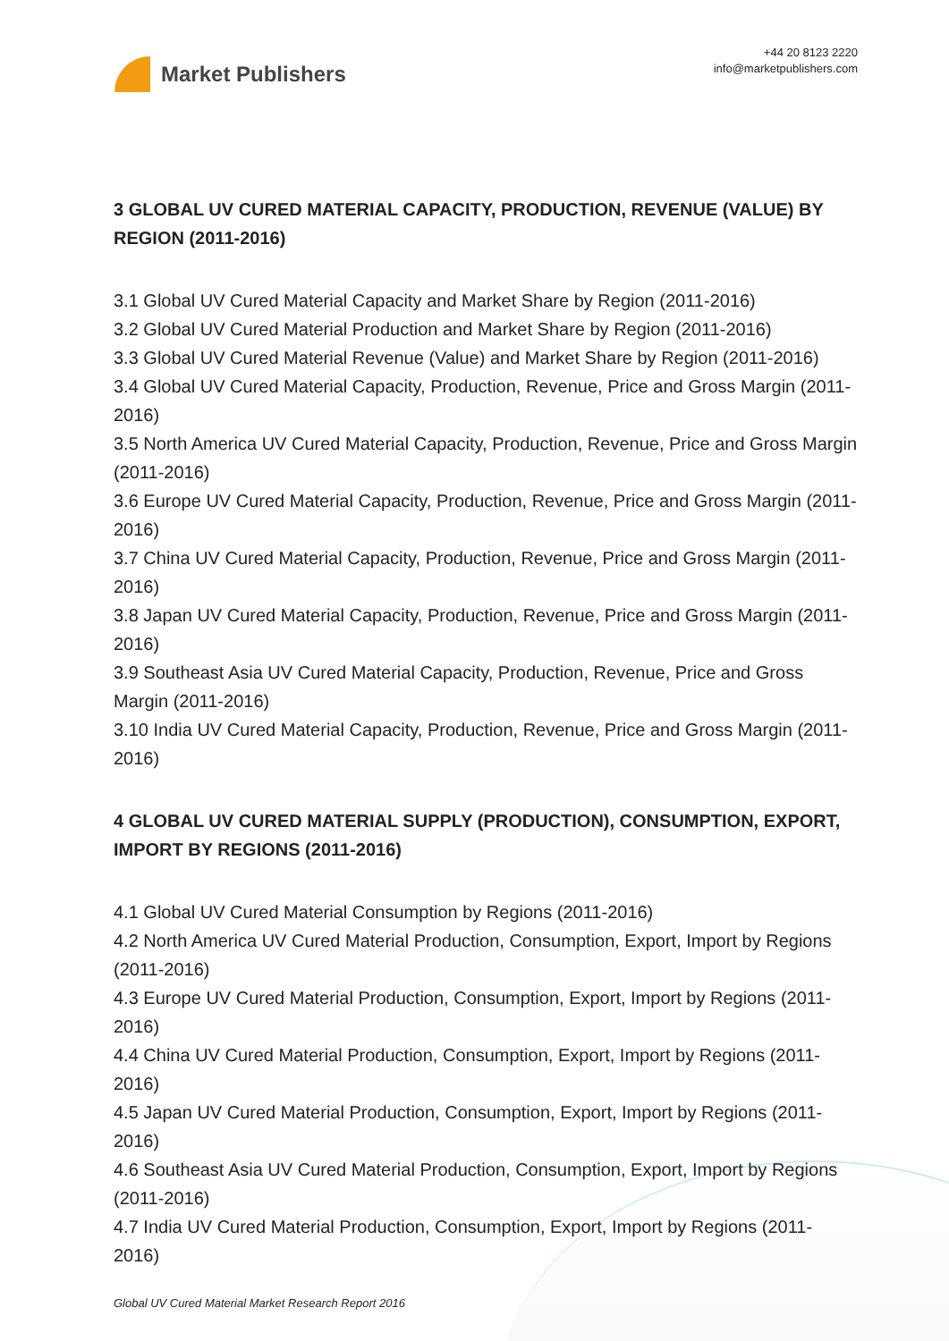Market Publishers
+44 20 8123 2220
info@marketpublishers.com
3 GLOBAL UV CURED MATERIAL CAPACITY, PRODUCTION, REVENUE (VALUE) BY REGION (2011-2016)
3.1 Global UV Cured Material Capacity and Market Share by Region (2011-2016)
3.2 Global UV Cured Material Production and Market Share by Region (2011-2016)
3.3 Global UV Cured Material Revenue (Value) and Market Share by Region (2011-2016)
3.4 Global UV Cured Material Capacity, Production, Revenue, Price and Gross Margin (2011-2016)
3.5 North America UV Cured Material Capacity, Production, Revenue, Price and Gross Margin (2011-2016)
3.6 Europe UV Cured Material Capacity, Production, Revenue, Price and Gross Margin (2011-2016)
3.7 China UV Cured Material Capacity, Production, Revenue, Price and Gross Margin (2011-2016)
3.8 Japan UV Cured Material Capacity, Production, Revenue, Price and Gross Margin (2011-2016)
3.9 Southeast Asia UV Cured Material Capacity, Production, Revenue, Price and Gross Margin (2011-2016)
3.10 India UV Cured Material Capacity, Production, Revenue, Price and Gross Margin (2011-2016)
4 GLOBAL UV CURED MATERIAL SUPPLY (PRODUCTION), CONSUMPTION, EXPORT, IMPORT BY REGIONS (2011-2016)
4.1 Global UV Cured Material Consumption by Regions (2011-2016)
4.2 North America UV Cured Material Production, Consumption, Export, Import by Regions (2011-2016)
4.3 Europe UV Cured Material Production, Consumption, Export, Import by Regions (2011-2016)
4.4 China UV Cured Material Production, Consumption, Export, Import by Regions (2011-2016)
4.5 Japan UV Cured Material Production, Consumption, Export, Import by Regions (2011-2016)
4.6 Southeast Asia UV Cured Material Production, Consumption, Export, Import by Regions (2011-2016)
4.7 India UV Cured Material Production, Consumption, Export, Import by Regions (2011-2016)
Global UV Cured Material Market Research Report 2016